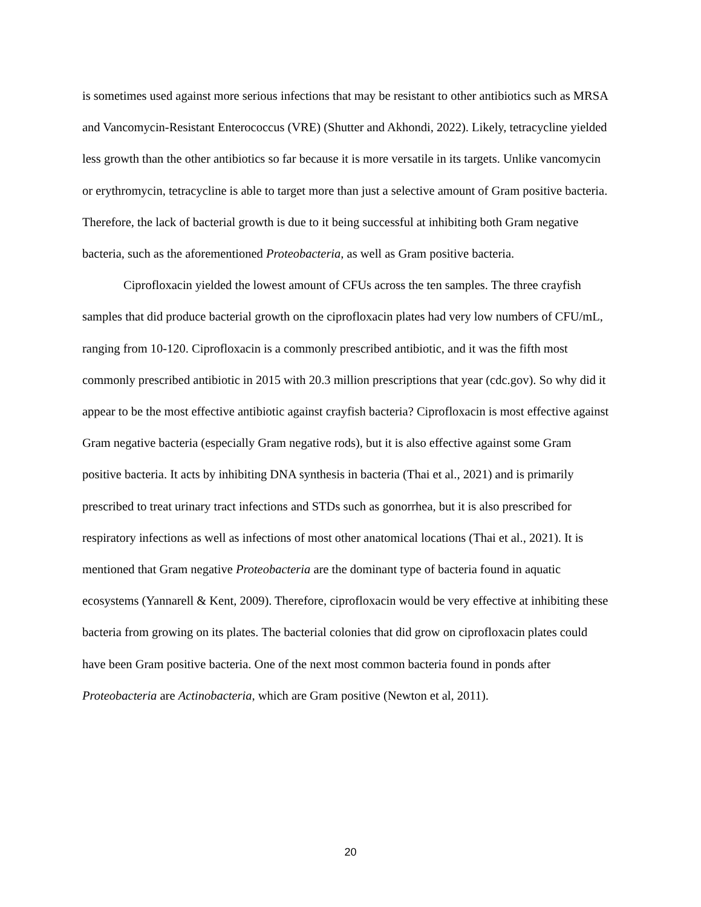is sometimes used against more serious infections that may be resistant to other antibiotics such as MRSA and Vancomycin-Resistant Enterococcus (VRE) (Shutter and Akhondi, 2022). Likely, tetracycline yielded less growth than the other antibiotics so far because it is more versatile in its targets. Unlike vancomycin or erythromycin, tetracycline is able to target more than just a selective amount of Gram positive bacteria. Therefore, the lack of bacterial growth is due to it being successful at inhibiting both Gram negative bacteria, such as the aforementioned Proteobacteria, as well as Gram positive bacteria.
Ciprofloxacin yielded the lowest amount of CFUs across the ten samples. The three crayfish samples that did produce bacterial growth on the ciprofloxacin plates had very low numbers of CFU/mL, ranging from 10-120. Ciprofloxacin is a commonly prescribed antibiotic, and it was the fifth most commonly prescribed antibiotic in 2015 with 20.3 million prescriptions that year (cdc.gov). So why did it appear to be the most effective antibiotic against crayfish bacteria? Ciprofloxacin is most effective against Gram negative bacteria (especially Gram negative rods), but it is also effective against some Gram positive bacteria. It acts by inhibiting DNA synthesis in bacteria (Thai et al., 2021) and is primarily prescribed to treat urinary tract infections and STDs such as gonorrhea, but it is also prescribed for respiratory infections as well as infections of most other anatomical locations (Thai et al., 2021). It is mentioned that Gram negative Proteobacteria are the dominant type of bacteria found in aquatic ecosystems (Yannarell & Kent, 2009). Therefore, ciprofloxacin would be very effective at inhibiting these bacteria from growing on its plates. The bacterial colonies that did grow on ciprofloxacin plates could have been Gram positive bacteria. One of the next most common bacteria found in ponds after Proteobacteria are Actinobacteria, which are Gram positive (Newton et al, 2011).
20